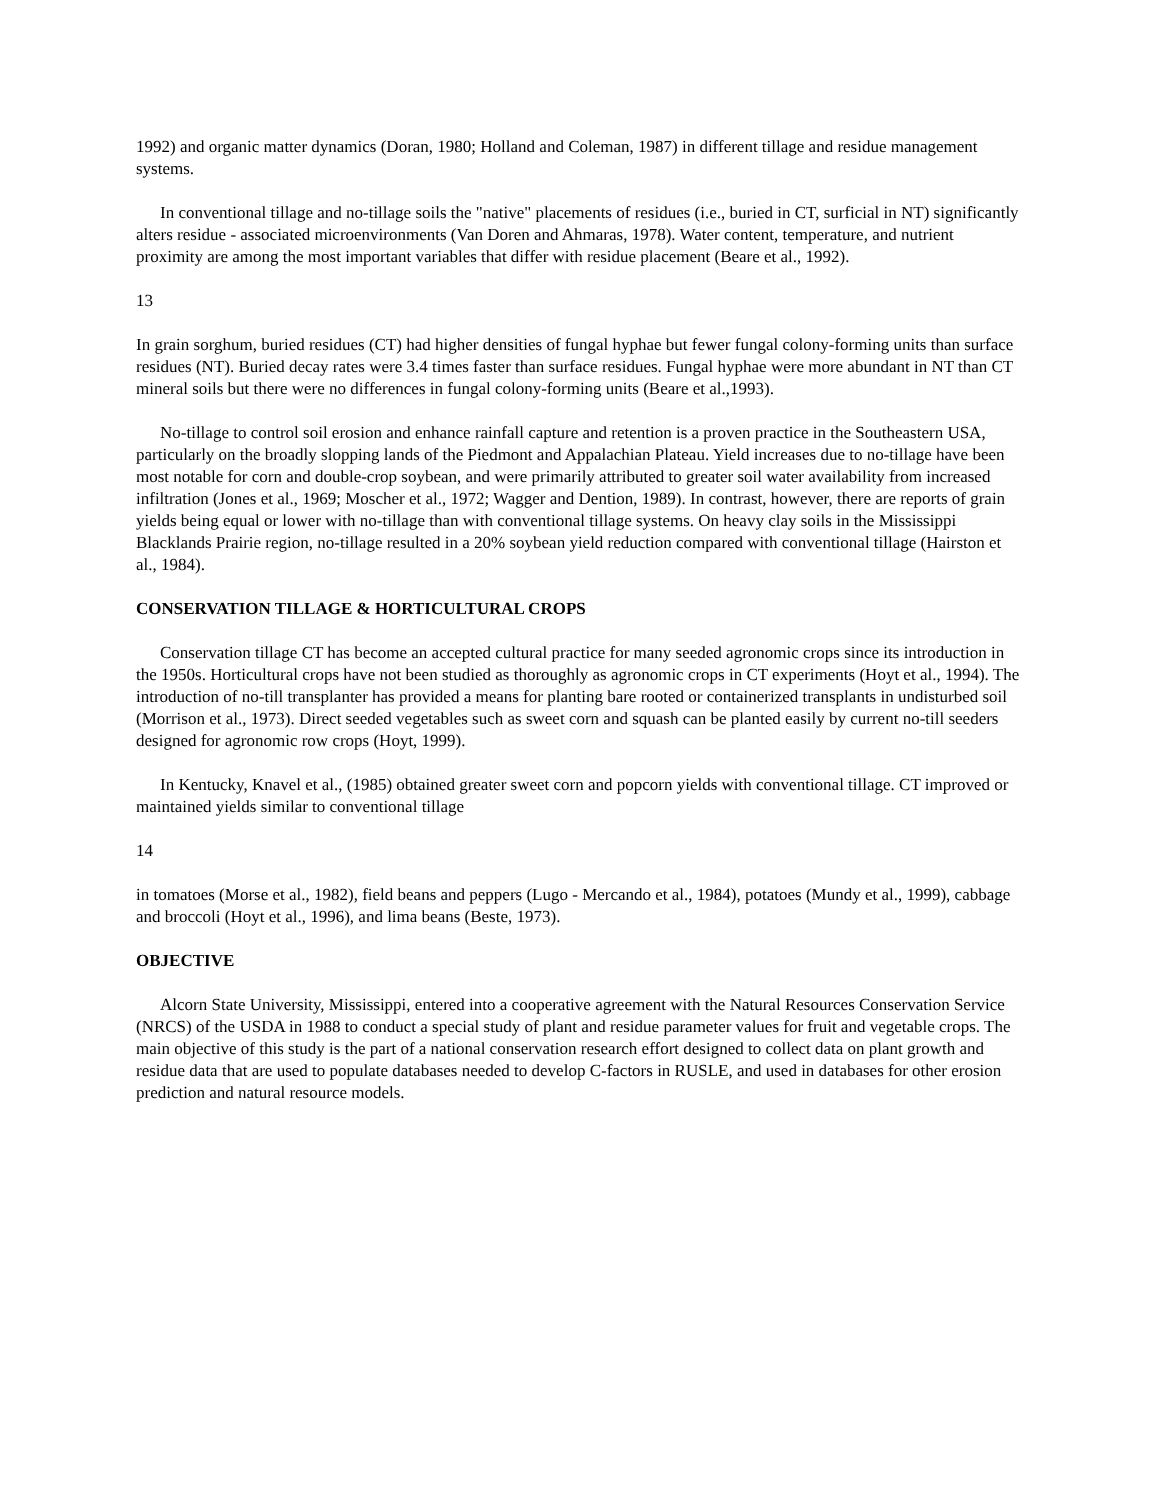1992) and organic matter dynamics (Doran, 1980; Holland and Coleman, 1987) in different tillage and residue management systems.
In conventional tillage and no-tillage soils the "native" placements of residues (i.e., buried in CT, surficial in NT) significantly alters residue - associated microenvironments (Van Doren and Ahmaras, 1978). Water content, temperature, and nutrient proximity are among the most important variables that differ with residue placement (Beare et al., 1992).
13
In grain sorghum, buried residues (CT) had higher densities of fungal hyphae but fewer fungal colony-forming units than surface residues (NT). Buried decay rates were 3.4 times faster than surface residues. Fungal hyphae were more abundant in NT than CT mineral soils but there were no differences in fungal colony-forming units (Beare et al.,1993).
No-tillage to control soil erosion and enhance rainfall capture and retention is a proven practice in the Southeastern USA, particularly on the broadly slopping lands of the Piedmont and Appalachian Plateau. Yield increases due to no-tillage have been most notable for corn and double-crop soybean, and were primarily attributed to greater soil water availability from increased infiltration (Jones et al., 1969; Moscher et al., 1972; Wagger and Dention, 1989). In contrast, however, there are reports of grain yields being equal or lower with no-tillage than with conventional tillage systems. On heavy clay soils in the Mississippi Blacklands Prairie region, no-tillage resulted in a 20% soybean yield reduction compared with conventional tillage (Hairston et al., 1984).
CONSERVATION TILLAGE & HORTICULTURAL CROPS
Conservation tillage CT has become an accepted cultural practice for many seeded agronomic crops since its introduction in the 1950s. Horticultural crops have not been studied as thoroughly as agronomic crops in CT experiments (Hoyt et al., 1994). The introduction of no-till transplanter has provided a means for planting bare rooted or containerized transplants in undisturbed soil (Morrison et al., 1973). Direct seeded vegetables such as sweet corn and squash can be planted easily by current no-till seeders designed for agronomic row crops (Hoyt, 1999).
In Kentucky, Knavel et al., (1985) obtained greater sweet corn and popcorn yields with conventional tillage. CT improved or maintained yields similar to conventional tillage
14
in tomatoes (Morse et al., 1982), field beans and peppers (Lugo - Mercando et al., 1984), potatoes (Mundy et al., 1999), cabbage and broccoli (Hoyt et al., 1996), and lima beans (Beste, 1973).
OBJECTIVE
Alcorn State University, Mississippi, entered into a cooperative agreement with the Natural Resources Conservation Service (NRCS) of the USDA in 1988 to conduct a special study of plant and residue parameter values for fruit and vegetable crops. The main objective of this study is the part of a national conservation research effort designed to collect data on plant growth and residue data that are used to populate databases needed to develop C-factors in RUSLE, and used in databases for other erosion prediction and natural resource models.